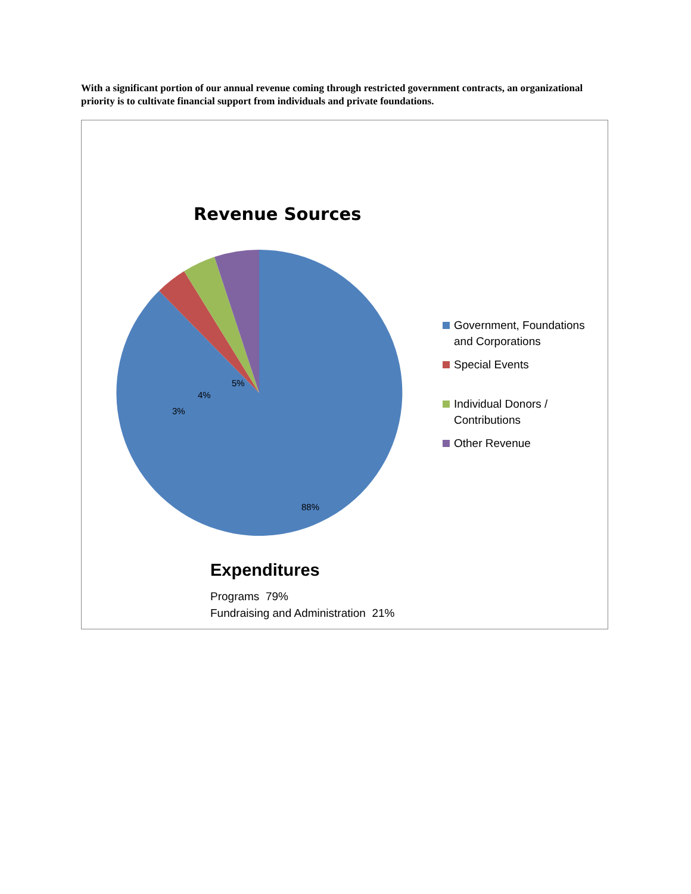With a significant portion of our annual revenue coming through restricted government contracts, an organizational priority is to cultivate financial support from individuals and private foundations.
Revenue Sources
88%
3%
4%
5%
Government, Foundations and Corporations
Special Events
Individual Donors / Contributions
Other Revenue
Expenditures
Programs 79%
Fundraising and Administration 21%